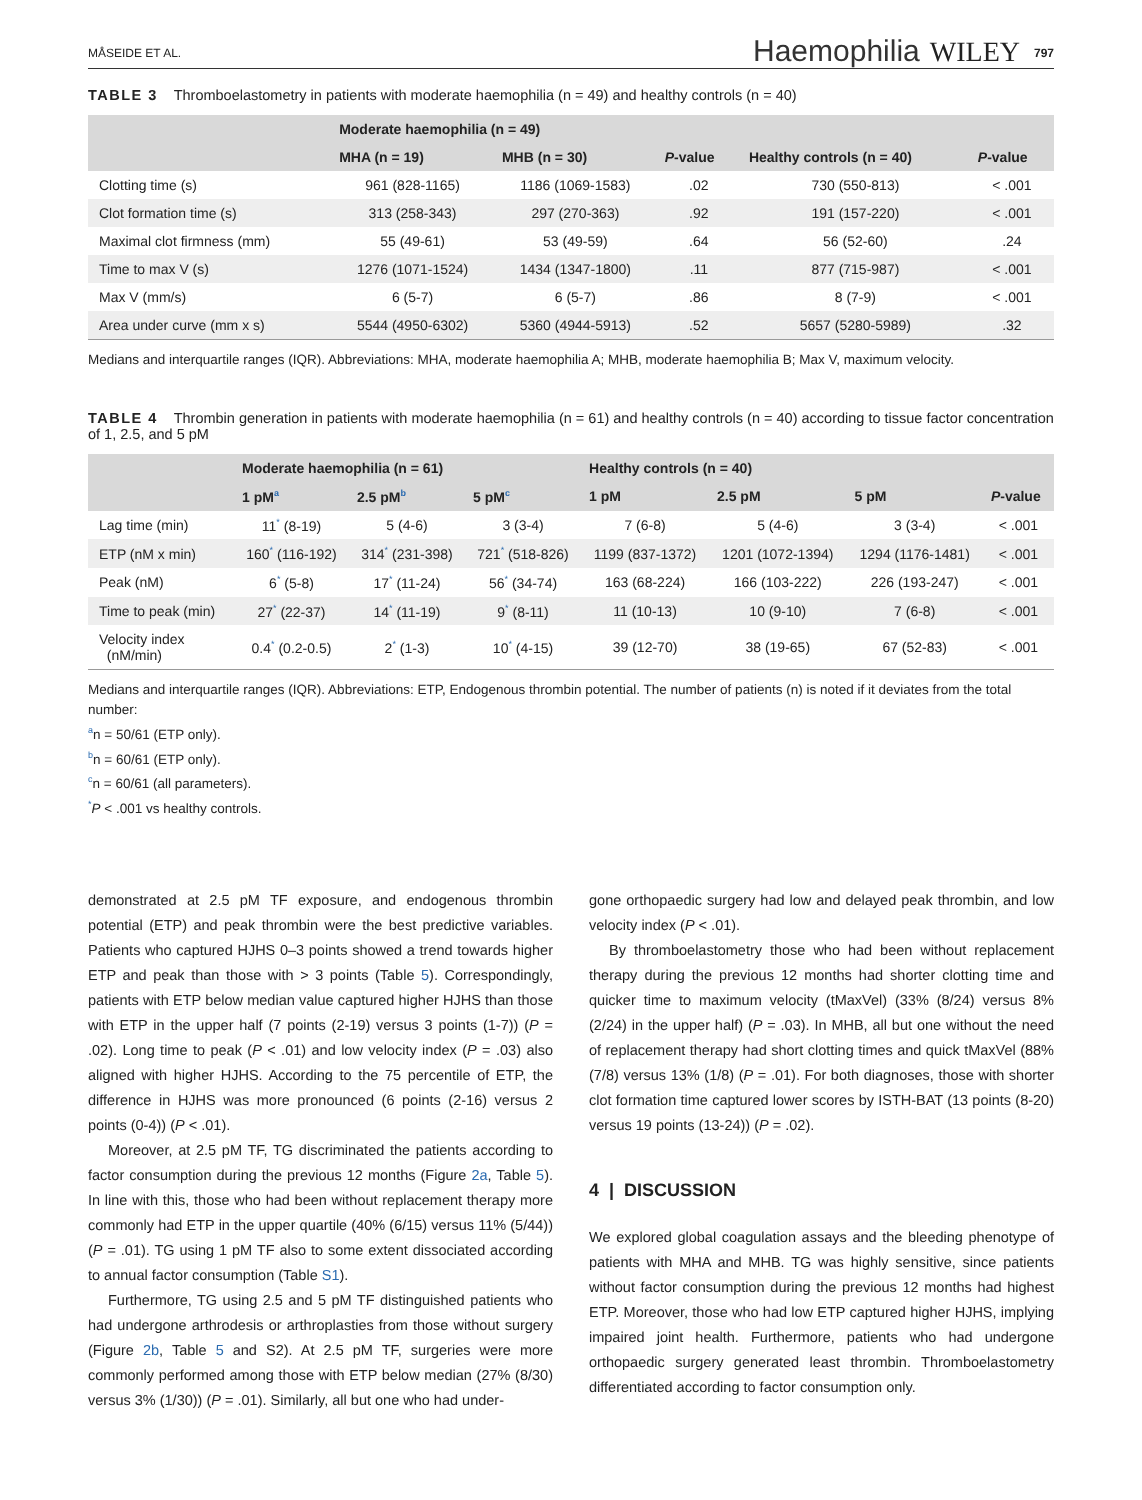MÅSEIDE ET AL. Haemophilia WILEY 797
TABLE 3 Thromboelastometry in patients with moderate haemophilia (n = 49) and healthy controls (n = 40)
| | Moderate haemophilia (n = 49) | | | | |
| --- | --- | --- | --- | --- | --- |
| | MHA (n = 19) | MHB (n = 30) | P -value | Healthy controls (n = 40) | P -value |
| Clotting time (s) | 961 (828-1165) | 1186 (1069-1583) | .02 | 730 (550-813) | < .001 |
| Clot formation time (s) | 313 (258-343) | 297 (270-363) | .92 | 191 (157-220) | < .001 |
| Maximal clot firmness (mm) | 55 (49-61) | 53 (49-59) | .64 | 56 (52-60) | .24 |
| Time to max V (s) | 1276 (1071-1524) | 1434 (1347-1800) | .11 | 877 (715-987) | < .001 |
| Max V (mm/s) | 6 (5-7) | 6 (5-7) | .86 | 8 (7-9) | < .001 |
| Area under curve (mm x s) | 5544 (4950-6302) | 5360 (4944-5913) | .52 | 5657 (5280-5989) | .32 |
Medians and interquartile ranges (IQR). Abbreviations: MHA, moderate haemophilia A; MHB, moderate haemophilia B; Max V, maximum velocity.
TABLE 4 Thrombin generation in patients with moderate haemophilia (n = 61) and healthy controls (n = 40) according to tissue factor concentration of 1, 2.5, and 5 pM
| | Moderate haemophilia (n = 61) | | | Healthy controls (n = 40) | | | |
| --- | --- | --- | --- | --- | --- | --- | --- |
| | 1 pM<sup>a</sup> | 2.5 pM<sup>b</sup> | 5 pM<sup>c</sup> | 1 pM | 2.5 pM | 5 pM | P -value |
| Lag time (min) | 11<sup>*</sup> (8-19) | 5 (4-6) | 3 (3-4) | 7 (6-8) | 5 (4-6) | 3 (3-4) | < .001 |
| ETP (nM x min) | 160<sup>*</sup> (116-192) | 314<sup>*</sup> (231-398) | 721<sup>*</sup> (518-826) | 1199 (837-1372) | 1201 (1072-1394) | 1294 (1176-1481) | < .001 |
| Peak (nM) | 6<sup>*</sup> (5-8) | 17<sup>*</sup> (11-24) | 56<sup>*</sup> (34-74) | 163 (68-224) | 166 (103-222) | 226 (193-247) | < .001 |
| Time to peak (min) | 27<sup>*</sup> (22-37) | 14<sup>*</sup> (11-19) | 9<sup>*</sup> (8-11) | 11 (10-13) | 10 (9-10) | 7 (6-8) | < .001 |
| Velocity index (nM/min) | 0.4<sup>*</sup> (0.2-0.5) | 2<sup>*</sup> (1-3) | 10<sup>*</sup> (4-15) | 39 (12-70) | 38 (19-65) | 67 (52-83) | < .001 |
Medians and interquartile ranges (IQR). Abbreviations: ETP, Endogenous thrombin potential. The number of patients (n) is noted if it deviates from the total number:
<sup>a</sup> n = 50/61 (ETP only).
<sup>b</sup> n = 60/61 (ETP only).
<sup>c</sup> n = 60/61 (all parameters).
<sup>*</sup> P < .001 vs healthy controls.
demonstrated at 2.5 pM TF exposure, and endogenous thrombin potential (ETP) and peak thrombin were the best predictive variables. Patients who captured HJHS 0–3 points showed a trend towards higher ETP and peak than those with > 3 points (Table 5). Correspondingly, patients with ETP below median value captured higher HJHS than those with ETP in the upper half (7 points (2-19) versus 3 points (1-7)) (P = .02). Long time to peak (P < .01) and low velocity index (P = .03) also aligned with higher HJHS. According to the 75 percentile of ETP, the difference in HJHS was more pronounced (6 points (2-16) versus 2 points (0-4)) (P < .01).
Moreover, at 2.5 pM TF, TG discriminated the patients according to factor consumption during the previous 12 months (Figure 2a, Table 5). In line with this, those who had been without replacement therapy more commonly had ETP in the upper quartile (40% (6/15) versus 11% (5/44)) (P = .01). TG using 1 pM TF also to some extent dissociated according to annual factor consumption (Table S1).
Furthermore, TG using 2.5 and 5 pM TF distinguished patients who had undergone arthrodesis or arthroplasties from those without surgery (Figure 2b, Table 5 and S2). At 2.5 pM TF, surgeries were more commonly performed among those with ETP below median (27% (8/30) versus 3% (1/30)) (P = .01). Similarly, all but one who had under-
gone orthopaedic surgery had low and delayed peak thrombin, and low velocity index (P < .01).
By thromboelastometry those who had been without replacement therapy during the previous 12 months had shorter clotting time and quicker time to maximum velocity (tMaxVel) (33% (8/24) versus 8% (2/24) in the upper half) (P = .03). In MHB, all but one without the need of replacement therapy had short clotting times and quick tMaxVel (88% (7/8) versus 13% (1/8) (P = .01). For both diagnoses, those with shorter clot formation time captured lower scores by ISTH-BAT (13 points (8-20) versus 19 points (13-24)) (P = .02).
4 | DISCUSSION
We explored global coagulation assays and the bleeding phenotype of patients with MHA and MHB. TG was highly sensitive, since patients without factor consumption during the previous 12 months had highest ETP. Moreover, those who had low ETP captured higher HJHS, implying impaired joint health. Furthermore, patients who had undergone orthopaedic surgery generated least thrombin. Thromboelastometry differentiated according to factor consumption only.